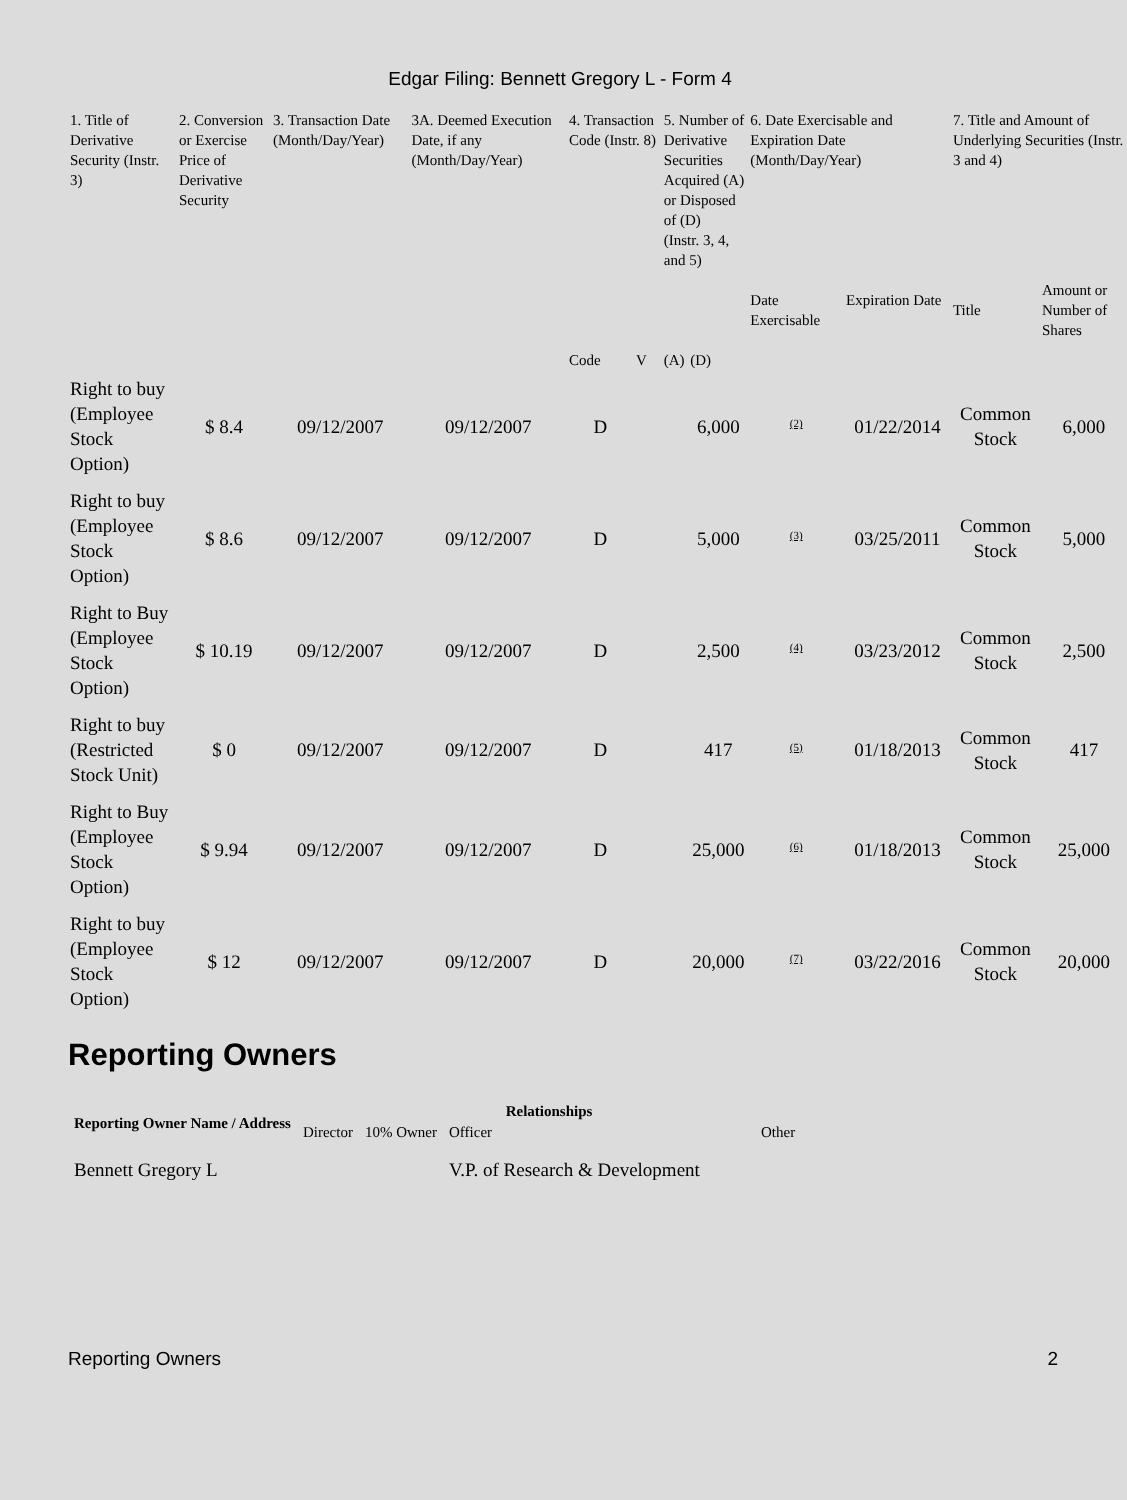Edgar Filing: Bennett Gregory L - Form 4
| 1. Title of Derivative Security (Instr. 3) | 2. Conversion or Exercise Price of Derivative Security | 3. Transaction Date (Month/Day/Year) | 3A. Deemed Execution Date, if any (Month/Day/Year) | 4. Transaction Code (Instr. 8) | | 5. Number of Derivative Securities Acquired (A) or Disposed of (D) (Instr. 3, 4, and 5) | | 6. Date Exercisable and Expiration Date (Month/Day/Year) | | 7. Title and Amount of Underlying Securities (Instr. 3 and 4) | |
| --- | --- | --- | --- | --- | --- | --- | --- | --- | --- | --- | --- |
| | | | | Code | V | (A) | (D) | Date Exercisable | Expiration Date | Title | Amount or Number of Shares |
| Right to buy (Employee Stock Option) | $ 8.4 | 09/12/2007 | 09/12/2007 | D | | | 6,000 | <sup>(2)</sup> | 01/22/2014 | Common Stock | 6,000 |
| Right to buy (Employee Stock Option) | $ 8.6 | 09/12/2007 | 09/12/2007 | D | | | 5,000 | <sup>(3)</sup> | 03/25/2011 | Common Stock | 5,000 |
| Right to Buy (Employee Stock Option) | $ 10.19 | 09/12/2007 | 09/12/2007 | D | | | 2,500 | <sup>(4)</sup> | 03/23/2012 | Common Stock | 2,500 |
| Right to buy (Restricted Stock Unit) | $ 0 | 09/12/2007 | 09/12/2007 | D | | | 417 | <sup>(5)</sup> | 01/18/2013 | Common Stock | 417 |
| Right to Buy (Employee Stock Option) | $ 9.94 | 09/12/2007 | 09/12/2007 | D | | | 25,000 | <sup>(6)</sup> | 01/18/2013 | Common Stock | 25,000 |
| Right to buy (Employee Stock Option) | $ 12 | 09/12/2007 | 09/12/2007 | D | | | 20,000 | <sup>(7)</sup> | 03/22/2016 | Common Stock | 20,000 |
Reporting Owners
| Reporting Owner Name / Address | Relationships | | | |
| --- | --- | --- | --- | --- |
| | Director | 10% Owner | Officer | Other |
| Bennett Gregory L | | | V.P. of Research & Development | |
Reporting Owners 2